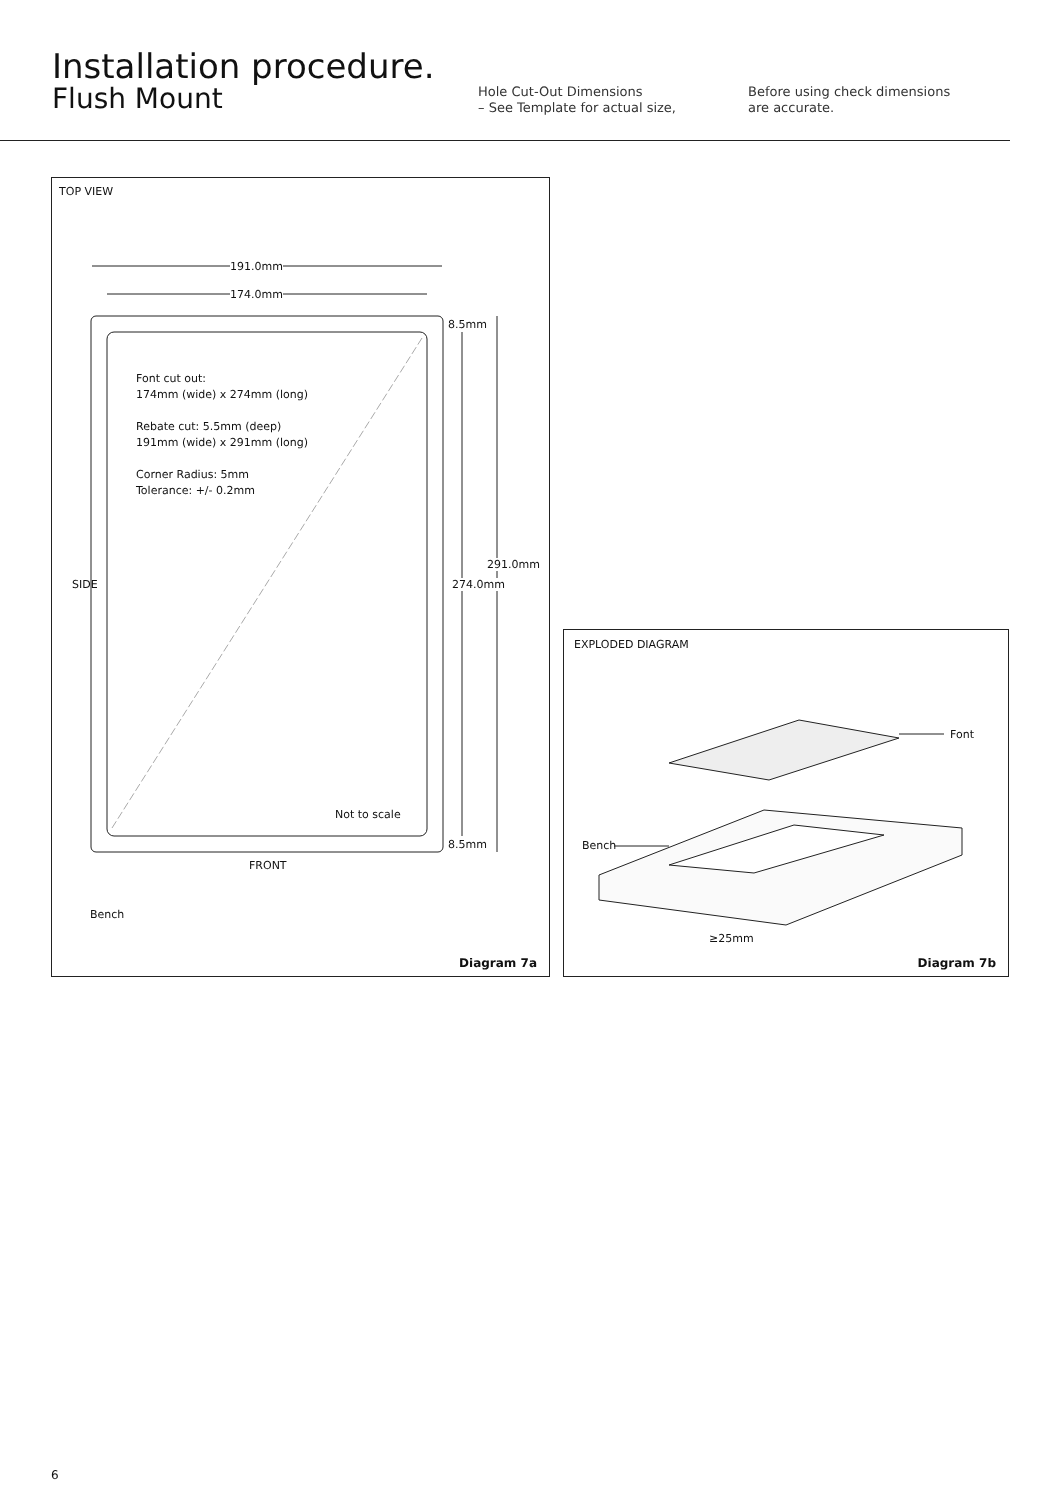Installation procedure.
Flush Mount
Hole Cut-Out Dimensions
– See Template for actual size,
Before using check dimensions
are accurate.
TOP VIEW
191.0mm
174.0mm
8.5mm
Font cut out:
174mm (wide) x 274mm (long)
Rebate cut: 5.5mm (deep)
191mm (wide) x 291mm (long)
Corner Radius: 5mm
Tolerance: +/- 0.2mm
SIDE 274.0mm
291.0mm
Not to scale
8.5mm
FRONT
Bench
Diagram 7a
EXPLODED DIAGRAM
Font
Bench
≥25mm
Diagram 7b
6